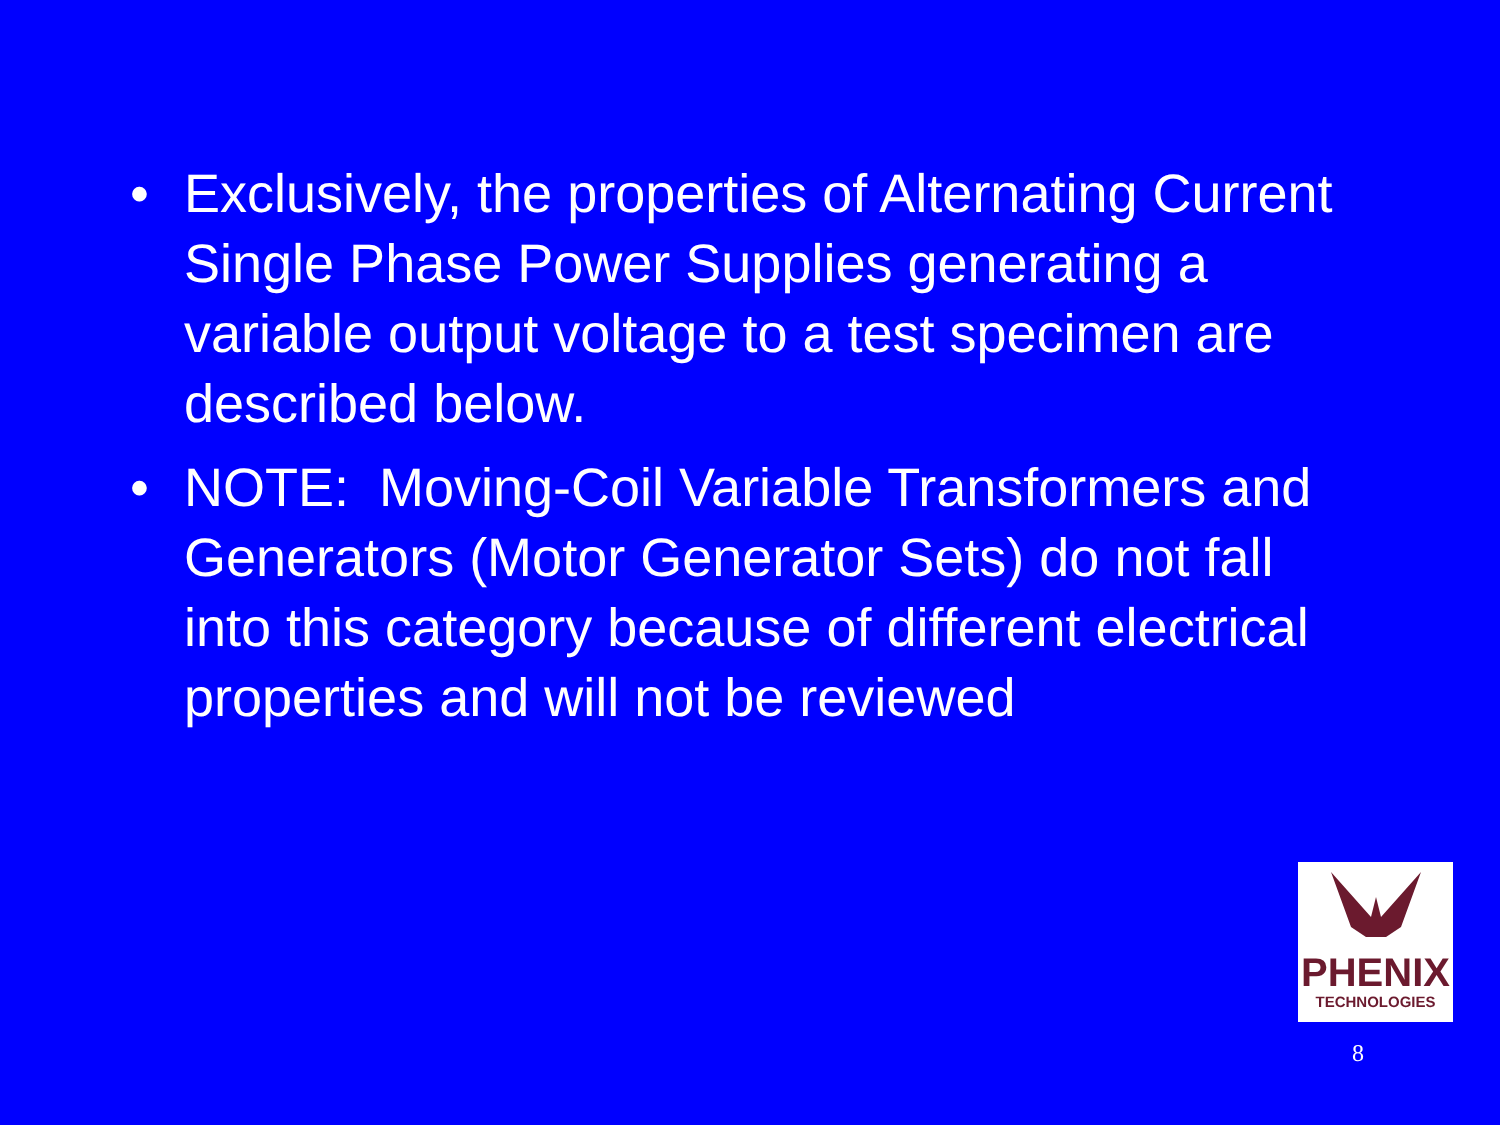• Exclusively, the properties of Alternating Current Single Phase Power Supplies generating a variable output voltage to a test specimen are described below.
• NOTE: Moving-Coil Variable Transformers and Generators (Motor Generator Sets) do not fall into this category because of different electrical properties and will not be reviewed
PHENIX
TECHNOLOGIES
8